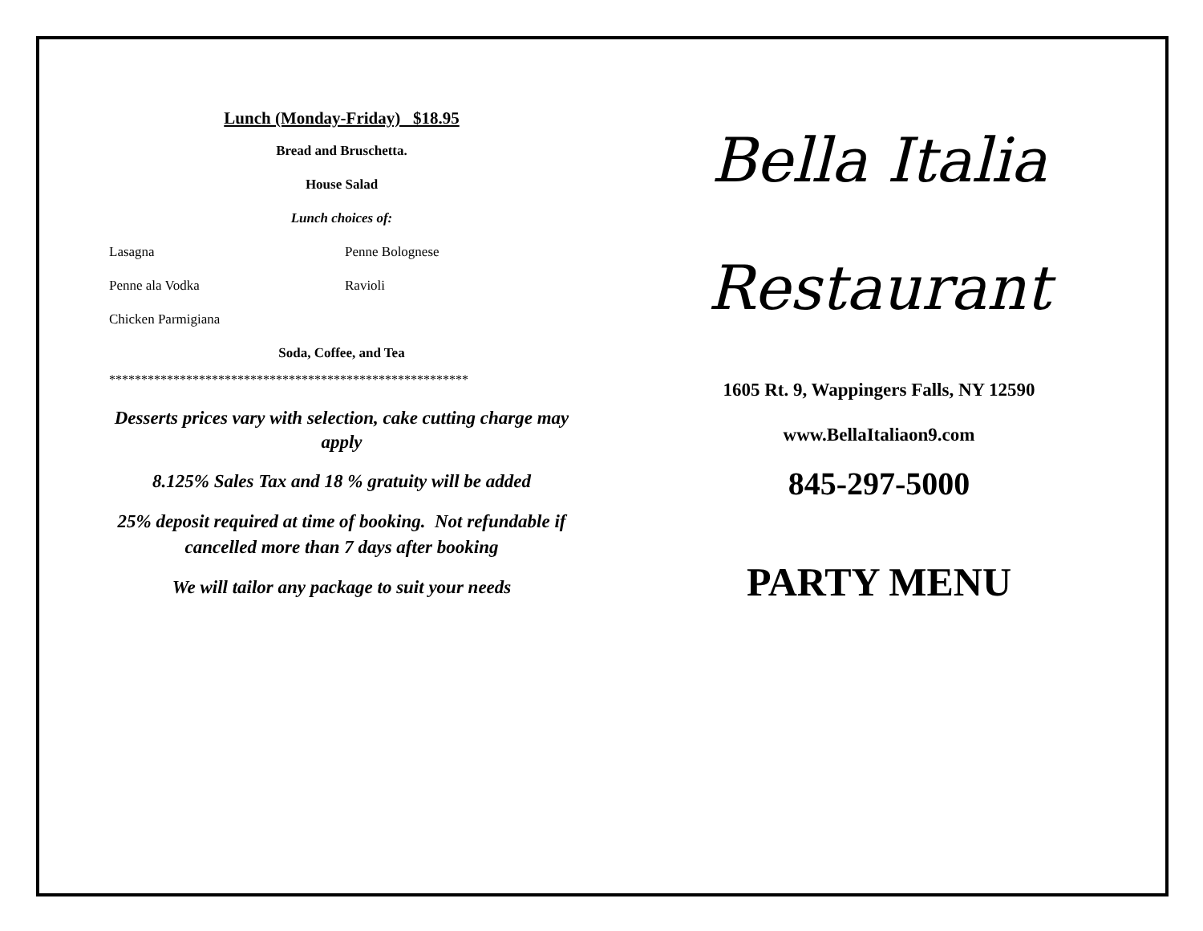Lunch (Monday-Friday) $18.95
Bread and Bruschetta.
House Salad
Lunch choices of:
Lasagna Penne Bolognese
Penne ala Vodka Ravioli
Chicken Parmigiana
Soda, Coffee, and Tea
********************************************************
Desserts prices vary with selection, cake cutting charge may apply
8.125% Sales Tax and 18 % gratuity will be added
25% deposit required at time of booking. Not refundable if cancelled more than 7 days after booking
We will tailor any package to suit your needs
Bella Italia
Restaurant
1605 Rt. 9, Wappingers Falls, NY 12590
www.BellaItaliaon9.com
845-297-5000
PARTY MENU